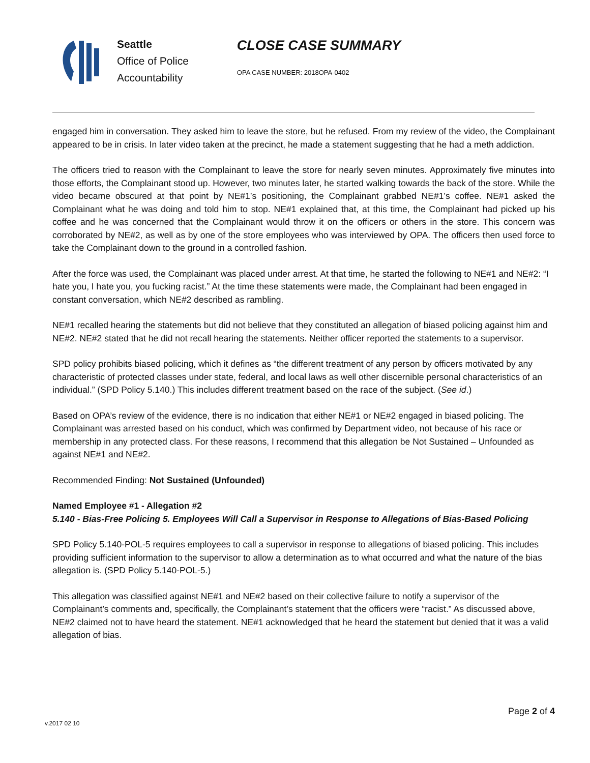Seattle
Office of Police
Accountability
CLOSE CASE SUMMARY
OPA CASE NUMBER: 2018OPA-0402
engaged him in conversation. They asked him to leave the store, but he refused. From my review of the video, the Complainant appeared to be in crisis. In later video taken at the precinct, he made a statement suggesting that he had a meth addiction.
The officers tried to reason with the Complainant to leave the store for nearly seven minutes. Approximately five minutes into those efforts, the Complainant stood up. However, two minutes later, he started walking towards the back of the store. While the video became obscured at that point by NE#1’s positioning, the Complainant grabbed NE#1’s coffee. NE#1 asked the Complainant what he was doing and told him to stop. NE#1 explained that, at this time, the Complainant had picked up his coffee and he was concerned that the Complainant would throw it on the officers or others in the store. This concern was corroborated by NE#2, as well as by one of the store employees who was interviewed by OPA. The officers then used force to take the Complainant down to the ground in a controlled fashion.
After the force was used, the Complainant was placed under arrest. At that time, he started the following to NE#1 and NE#2: “I hate you, I hate you, you fucking racist.” At the time these statements were made, the Complainant had been engaged in constant conversation, which NE#2 described as rambling.
NE#1 recalled hearing the statements but did not believe that they constituted an allegation of biased policing against him and NE#2. NE#2 stated that he did not recall hearing the statements. Neither officer reported the statements to a supervisor.
SPD policy prohibits biased policing, which it defines as “the different treatment of any person by officers motivated by any characteristic of protected classes under state, federal, and local laws as well other discernible personal characteristics of an individual.” (SPD Policy 5.140.) This includes different treatment based on the race of the subject. (See id.)
Based on OPA’s review of the evidence, there is no indication that either NE#1 or NE#2 engaged in biased policing. The Complainant was arrested based on his conduct, which was confirmed by Department video, not because of his race or membership in any protected class. For these reasons, I recommend that this allegation be Not Sustained – Unfounded as against NE#1 and NE#2.
Recommended Finding: Not Sustained (Unfounded)
Named Employee #1 - Allegation #2
5.140 - Bias-Free Policing 5. Employees Will Call a Supervisor in Response to Allegations of Bias-Based Policing
SPD Policy 5.140-POL-5 requires employees to call a supervisor in response to allegations of biased policing. This includes providing sufficient information to the supervisor to allow a determination as to what occurred and what the nature of the bias allegation is. (SPD Policy 5.140-POL-5.)
This allegation was classified against NE#1 and NE#2 based on their collective failure to notify a supervisor of the Complainant’s comments and, specifically, the Complainant’s statement that the officers were “racist.” As discussed above, NE#2 claimed not to have heard the statement. NE#1 acknowledged that he heard the statement but denied that it was a valid allegation of bias.
Page 2 of 4
v.2017 02 10